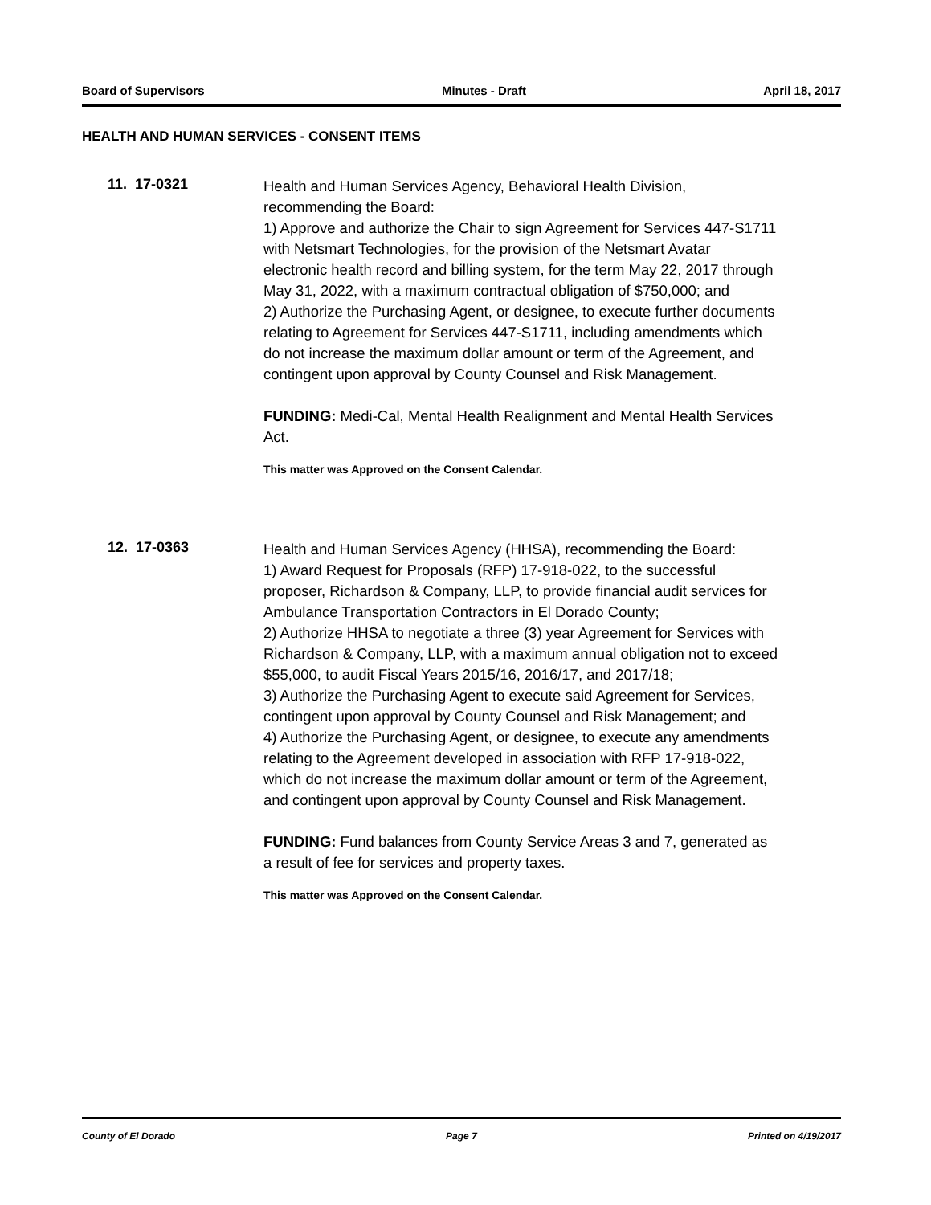Board of Supervisors Minutes - Draft April 18, 2017
HEALTH AND HUMAN SERVICES - CONSENT ITEMS
11. 17-0321
Health and Human Services Agency, Behavioral Health Division, recommending the Board:
1) Approve and authorize the Chair to sign Agreement for Services 447-S1711 with Netsmart Technologies, for the provision of the Netsmart Avatar electronic health record and billing system, for the term May 22, 2017 through May 31, 2022, with a maximum contractual obligation of $750,000; and
2) Authorize the Purchasing Agent, or designee, to execute further documents relating to Agreement for Services 447-S1711, including amendments which do not increase the maximum dollar amount or term of the Agreement, and contingent upon approval by County Counsel and Risk Management.
FUNDING: Medi-Cal, Mental Health Realignment and Mental Health Services Act.
This matter was Approved on the Consent Calendar.
12. 17-0363
Health and Human Services Agency (HHSA), recommending the Board:
1) Award Request for Proposals (RFP) 17-918-022, to the successful proposer, Richardson & Company, LLP, to provide financial audit services for Ambulance Transportation Contractors in El Dorado County;
2) Authorize HHSA to negotiate a three (3) year Agreement for Services with Richardson & Company, LLP, with a maximum annual obligation not to exceed $55,000, to audit Fiscal Years 2015/16, 2016/17, and 2017/18;
3) Authorize the Purchasing Agent to execute said Agreement for Services, contingent upon approval by County Counsel and Risk Management; and
4) Authorize the Purchasing Agent, or designee, to execute any amendments relating to the Agreement developed in association with RFP 17-918-022, which do not increase the maximum dollar amount or term of the Agreement, and contingent upon approval by County Counsel and Risk Management.
FUNDING: Fund balances from County Service Areas 3 and 7, generated as a result of fee for services and property taxes.
This matter was Approved on the Consent Calendar.
County of El Dorado Page 7 Printed on 4/19/2017